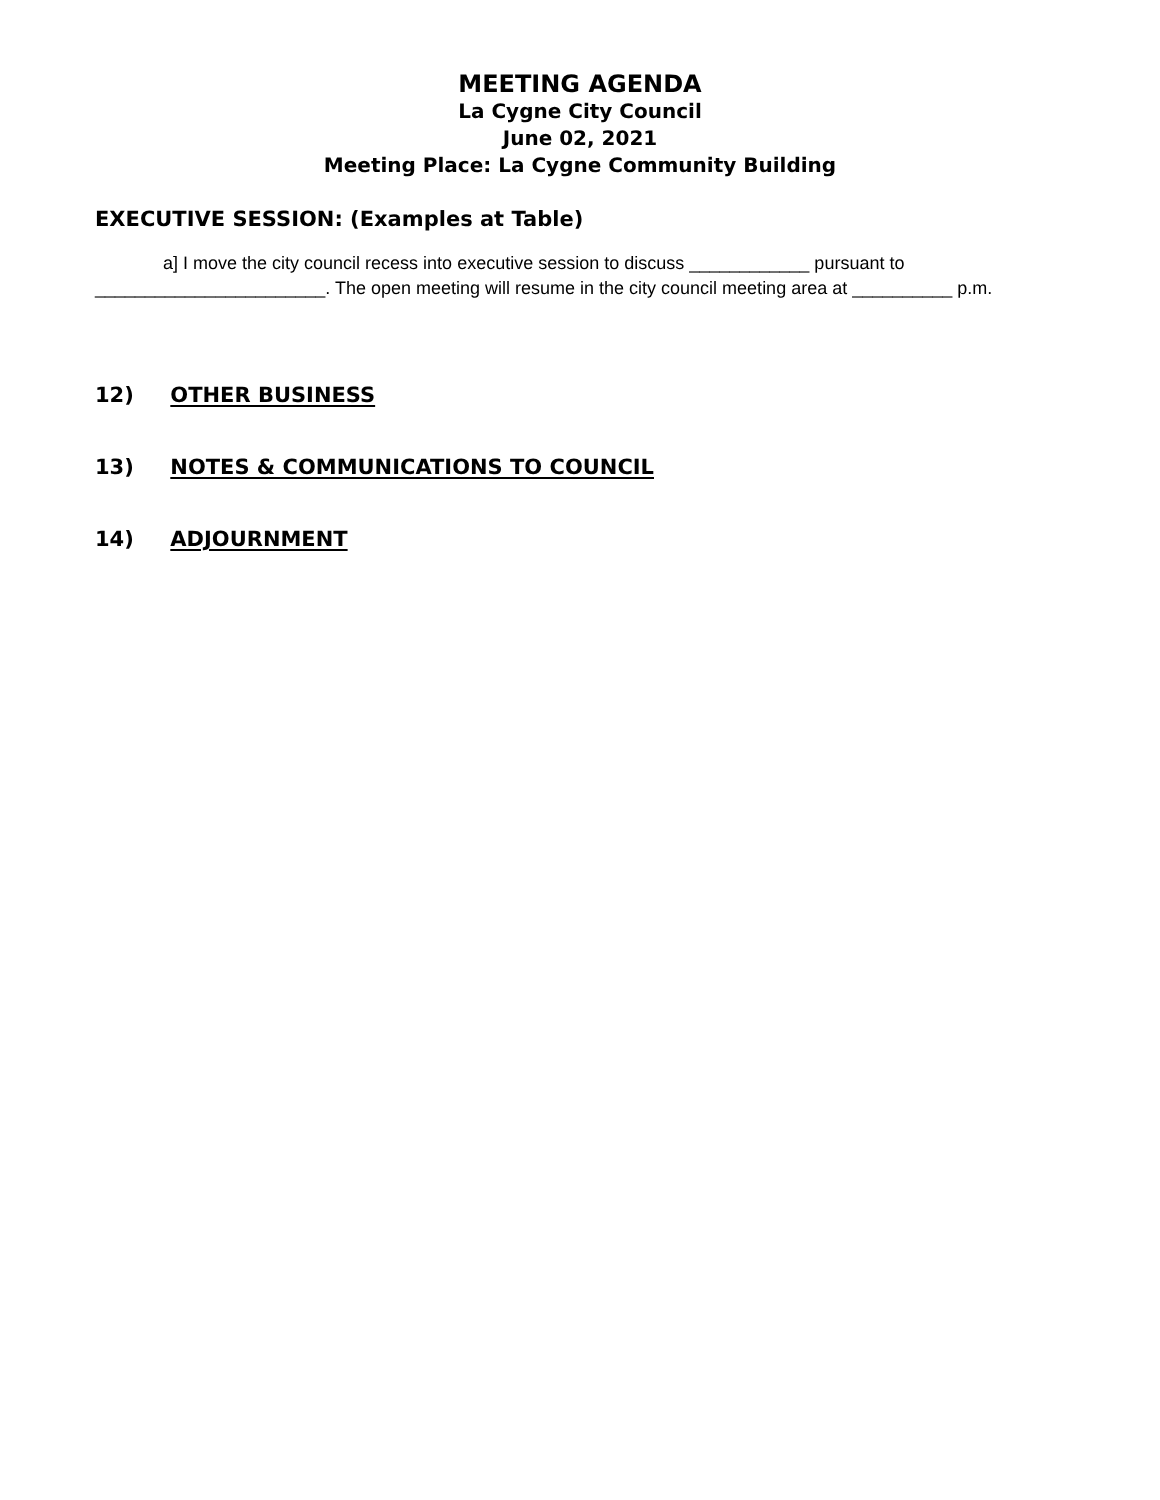MEETING AGENDA
La Cygne City Council
June 02, 2021
Meeting Place: La Cygne Community Building
EXECUTIVE SESSION: (Examples at Table)
a] I move the city council recess into executive session to discuss ____________ pursuant to _______________________. The open meeting will resume in the city council meeting area at __________ p.m.
12) OTHER BUSINESS
13) NOTES & COMMUNICATIONS TO COUNCIL
14) ADJOURNMENT